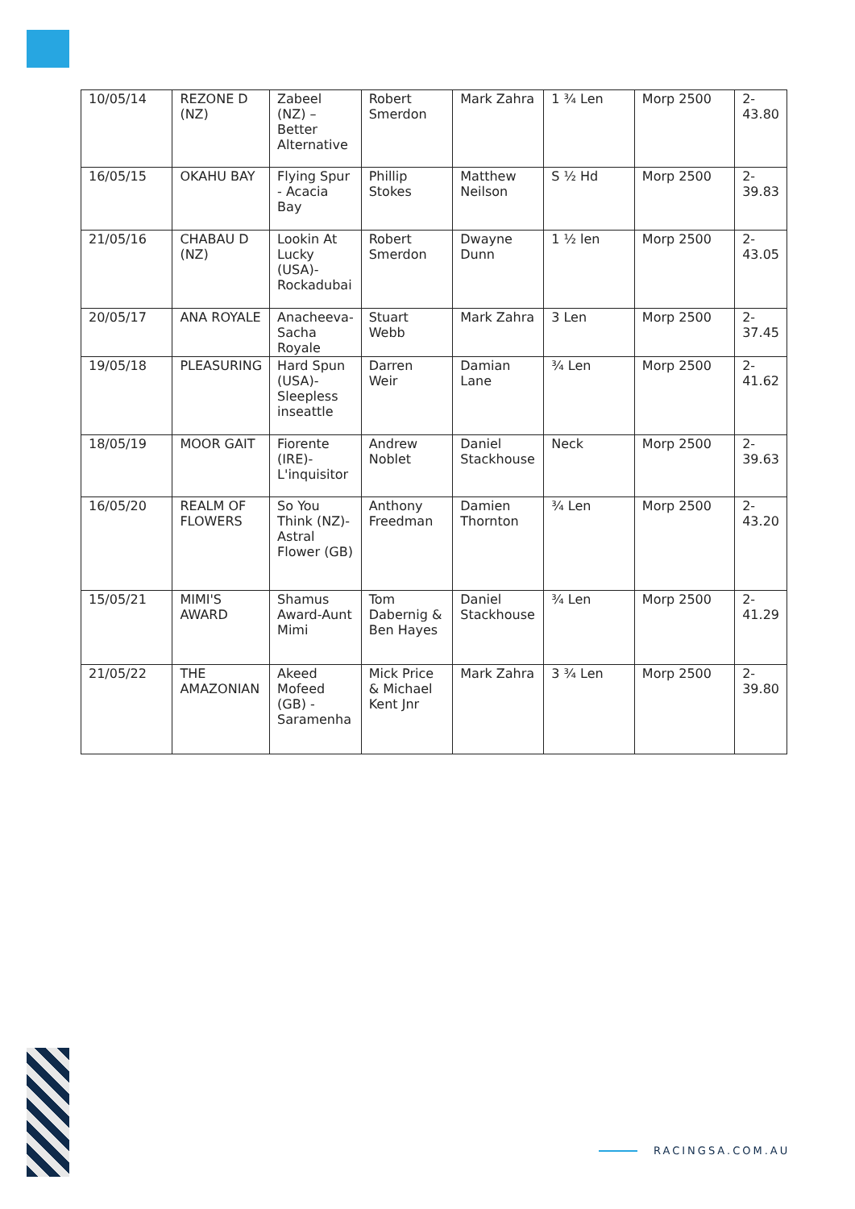| 10/05/14 | REZONE D (NZ) | Zabeel (NZ) – Better Alternative | Robert Smerdon | Mark Zahra | 1 ¾ Len | Morp 2500 | 2-43.80 |
| 16/05/15 | OKAHU BAY | Flying Spur - Acacia Bay | Phillip Stokes | Matthew Neilson | S ½ Hd | Morp 2500 | 2-39.83 |
| 21/05/16 | CHABAU D (NZ) | Lookin At Lucky (USA)-Rockadubai | Robert Smerdon | Dwayne Dunn | 1 ½ len | Morp 2500 | 2-43.05 |
| 20/05/17 | ANA ROYALE | Anacheeva-Sacha Royale | Stuart Webb | Mark Zahra | 3 Len | Morp 2500 | 2-37.45 |
| 19/05/18 | PLEASURING | Hard Spun (USA)-Sleepless inseattle | Darren Weir | Damian Lane | ¾ Len | Morp 2500 | 2-41.62 |
| 18/05/19 | MOOR GAIT | Fiorente (IRE)-L'inquisitor | Andrew Noblet | Daniel Stackhouse | Neck | Morp 2500 | 2-39.63 |
| 16/05/20 | REALM OF FLOWERS | So You Think (NZ)-Astral Flower (GB) | Anthony Freedman | Damien Thornton | ¾ Len | Morp 2500 | 2-43.20 |
| 15/05/21 | MIMI'S AWARD | Shamus Award-Aunt Mimi | Tom Dabernig & Ben Hayes | Daniel Stackhouse | ¾ Len | Morp 2500 | 2-41.29 |
| 21/05/22 | THE AMAZONIAN | Akeed Mofeed (GB) - Saramenha | Mick Price & Michael Kent Jnr | Mark Zahra | 3 ¾ Len | Morp 2500 | 2-39.80 |
RACINGSA.COM.AU